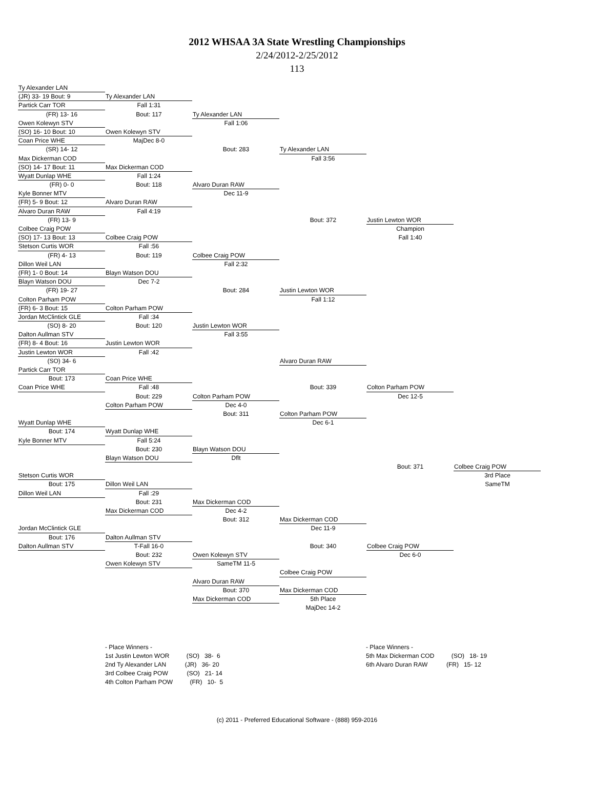2012 WHSAA 3A State Wrestling Championships
2/24/2012-2/25/2012
113
Ty Alexander LAN
(JR) 33- 19 Bout: 9 Ty Alexander LAN
Partick Carr TOR Fall 1:31
(FR) 13- 16 Bout: 117 Ty Alexander LAN
Owen Kolewyn STV Fall 1:06
(SO) 16- 10 Bout: 10 Owen Kolewyn STV
Coan Price WHE MajDec 8-0
(SR) 14- 12 Bout: 283 Ty Alexander LAN
Max Dickerman COD Fall 3:56
(SO) 14- 17 Bout: 11 Max Dickerman COD
Wyatt Dunlap WHE Fall 1:24
(FR) 0- 0 Bout: 118 Alvaro Duran RAW
Kyle Bonner MTV Dec 11-9
(FR) 5- 9 Bout: 12 Alvaro Duran RAW
Alvaro Duran RAW Fall 4:19
(FR) 13- 9 Bout: 372 Justin Lewton WOR
Colbee Craig POW Champion
(SO) 17- 13 Bout: 13 Colbee Craig POW Fall 1:40
Stetson Curtis WOR Fall :56
(FR) 4- 13 Bout: 119 Colbee Craig POW
Dillon Weil LAN Fall 2:32
(FR) 1- 0 Bout: 14 Blayn Watson DOU
Blayn Watson DOU Dec 7-2
(FR) 19- 27 Bout: 284 Justin Lewton WOR
Colton Parham POW Fall 1:12
(FR) 6- 3 Bout: 15 Colton Parham POW
Jordan McClintick GLE Fall :34
(SO) 8- 20 Bout: 120 Justin Lewton WOR
Dalton Aullman STV Fall 3:55
(FR) 8- 4 Bout: 16 Justin Lewton WOR
Justin Lewton WOR Fall :42
(SO) 34- 6 Alvaro Duran RAW
Partick Carr TOR
Bout: 173 Coan Price WHE
Coan Price WHE Fall :48 Bout: 339 Colton Parham POW
Bout: 229 Colton Parham POW Dec 12-5
Colton Parham POW Dec 4-0
Bout: 311 Colton Parham POW
Wyatt Dunlap WHE Dec 6-1
Bout: 174 Wyatt Dunlap WHE
Kyle Bonner MTV Fall 5:24
Bout: 230 Blayn Watson DOU
Blayn Watson DOU Dflt
Bout: 371 Colbee Craig POW
Stetson Curtis WOR 3rd Place
Bout: 175 Dillon Weil LAN SameTM
Dillon Weil LAN Fall :29
Bout: 231 Max Dickerman COD
Max Dickerman COD Dec 4-2
Bout: 312 Max Dickerman COD
Jordan McClintick GLE Dec 11-9
Bout: 176 Dalton Aullman STV
Dalton Aullman STV T-Fall 16-0 Bout: 340 Colbee Craig POW
Bout: 232 Owen Kolewyn STV Dec 6-0
Owen Kolewyn STV SameTM 11-5
Colbee Craig POW
Alvaro Duran RAW
Bout: 370 Max Dickerman COD
Max Dickerman COD 5th Place
MajDec 14-2
- Place Winners - 1st Justin Lewton WOR (SO) 38- 6 2nd Ty Alexander LAN (JR) 36- 20 3rd Colbee Craig POW (SO) 21- 14 4th Colton Parham POW (FR) 10- 5
- Place Winners - 5th Max Dickerman COD (SO) 18- 19 6th Alvaro Duran RAW (FR) 15- 12
(c) 2011 - Preferred Educational Software - (888) 959-2016